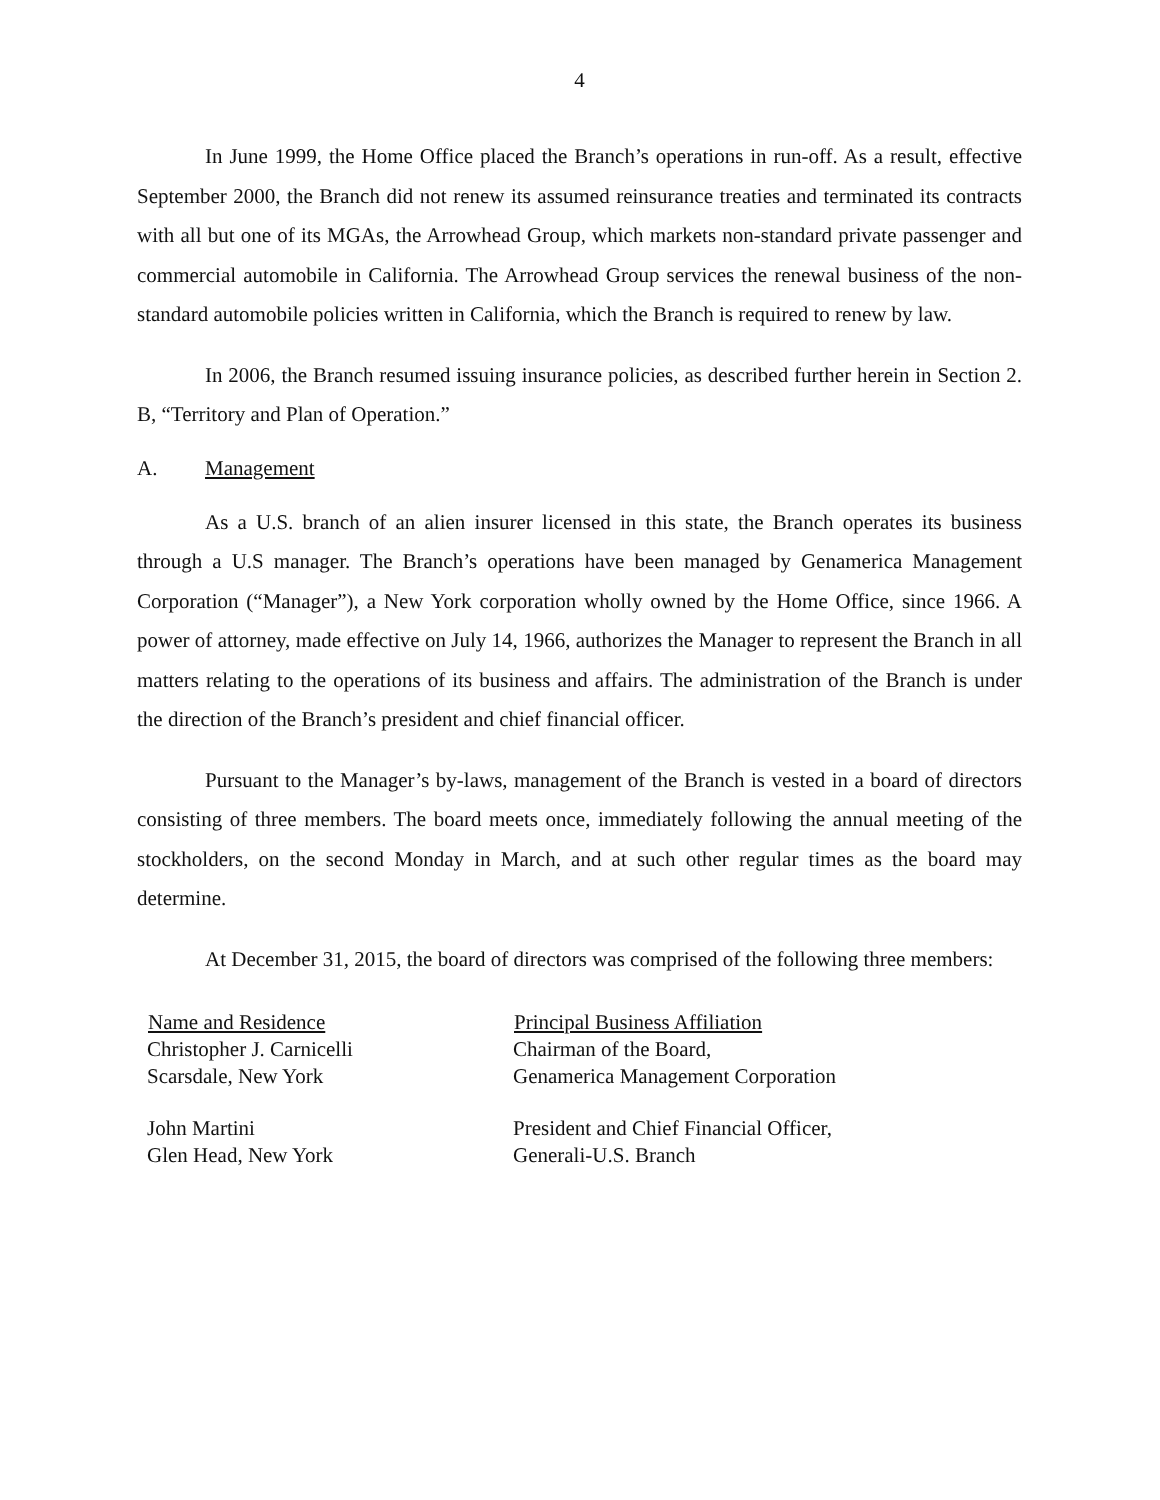4
In June 1999, the Home Office placed the Branch’s operations in run-off. As a result, effective September 2000, the Branch did not renew its assumed reinsurance treaties and terminated its contracts with all but one of its MGAs, the Arrowhead Group, which markets non-standard private passenger and commercial automobile in California. The Arrowhead Group services the renewal business of the non-standard automobile policies written in California, which the Branch is required to renew by law.
In 2006, the Branch resumed issuing insurance policies, as described further herein in Section 2. B, “Territory and Plan of Operation.”
A. Management
As a U.S. branch of an alien insurer licensed in this state, the Branch operates its business through a U.S manager. The Branch’s operations have been managed by Genamerica Management Corporation (“Manager”), a New York corporation wholly owned by the Home Office, since 1966. A power of attorney, made effective on July 14, 1966, authorizes the Manager to represent the Branch in all matters relating to the operations of its business and affairs. The administration of the Branch is under the direction of the Branch’s president and chief financial officer.
Pursuant to the Manager’s by-laws, management of the Branch is vested in a board of directors consisting of three members. The board meets once, immediately following the annual meeting of the stockholders, on the second Monday in March, and at such other regular times as the board may determine.
At December 31, 2015, the board of directors was comprised of the following three members:
| Name and Residence | Principal Business Affiliation |
| --- | --- |
| Christopher J. Carnicelli Scarsdale, New York | Chairman of the Board, Genamerica Management Corporation |
| John Martini Glen Head, New York | President and Chief Financial Officer, Generali-U.S. Branch |